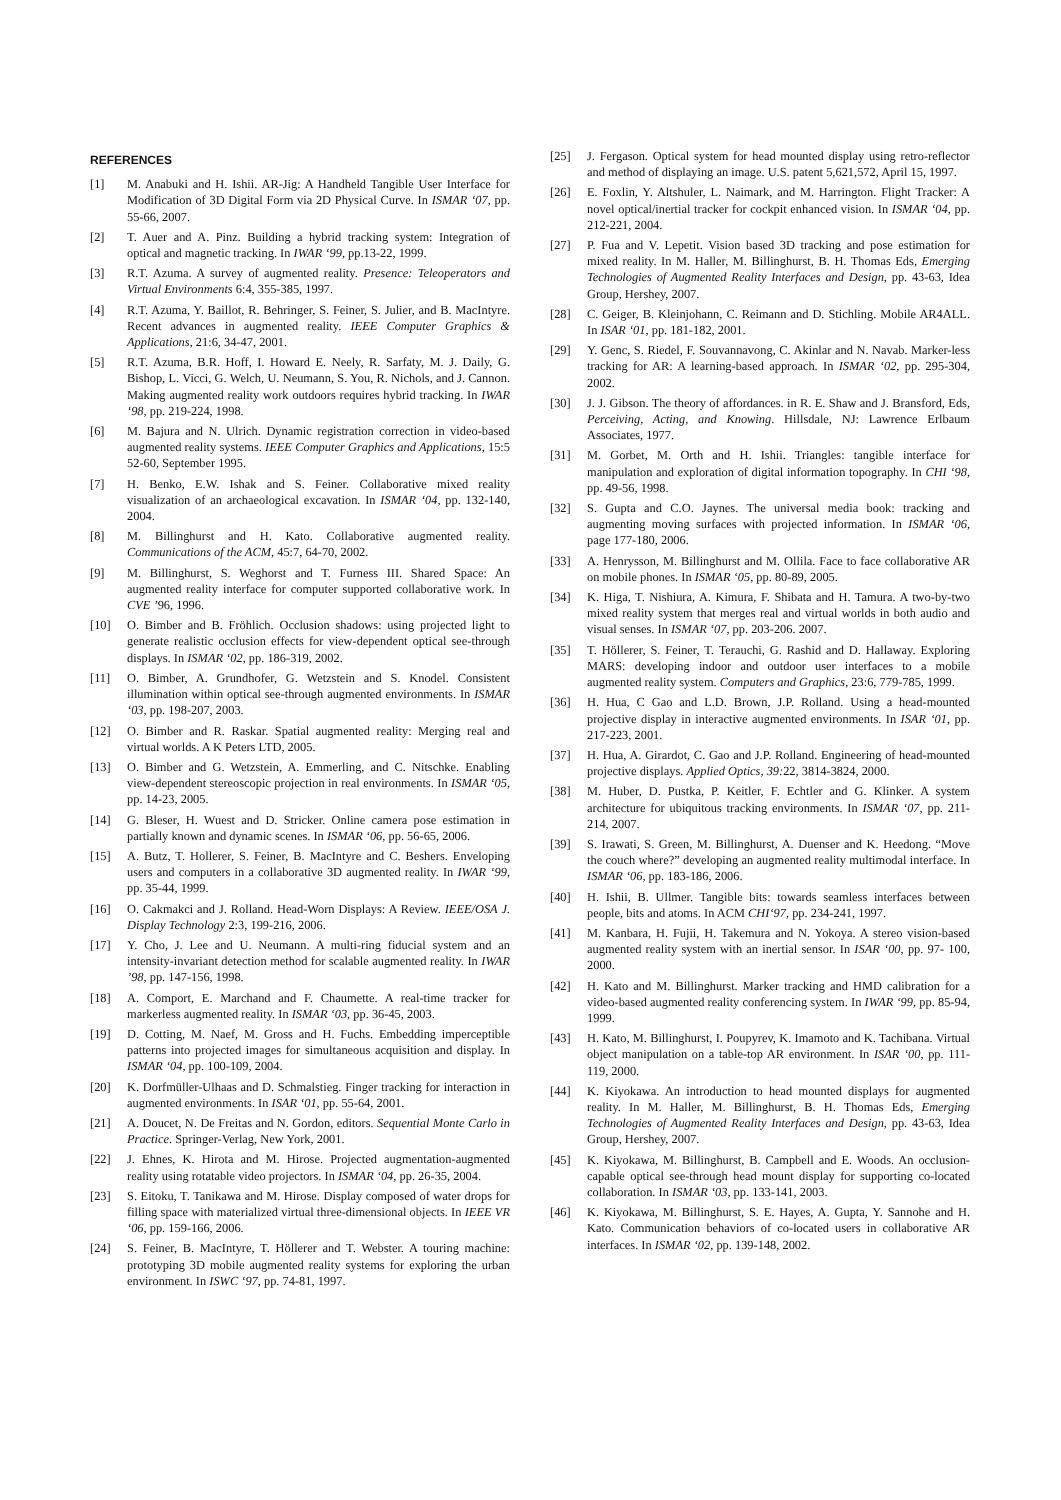REFERENCES
[1] M. Anabuki and H. Ishii. AR-Jig: A Handheld Tangible User Interface for Modification of 3D Digital Form via 2D Physical Curve. In ISMAR ‘07, pp. 55-66, 2007.
[2] T. Auer and A. Pinz. Building a hybrid tracking system: Integration of optical and magnetic tracking. In IWAR ‘99, pp.13-22, 1999.
[3] R.T. Azuma. A survey of augmented reality. Presence: Teleoperators and Virtual Environments 6:4, 355-385, 1997.
[4] R.T. Azuma, Y. Baillot, R. Behringer, S. Feiner, S. Julier, and B. MacIntyre. Recent advances in augmented reality. IEEE Computer Graphics & Applications, 21:6, 34-47, 2001.
[5] R.T. Azuma, B.R. Hoff, I. Howard E. Neely, R. Sarfaty, M. J. Daily, G. Bishop, L. Vicci, G. Welch, U. Neumann, S. You, R. Nichols, and J. Cannon. Making augmented reality work outdoors requires hybrid tracking. In IWAR ‘98, pp. 219-224, 1998.
[6] M. Bajura and N. Ulrich. Dynamic registration correction in video-based augmented reality systems. IEEE Computer Graphics and Applications, 15:5 52-60, September 1995.
[7] H. Benko, E.W. Ishak and S. Feiner. Collaborative mixed reality visualization of an archaeological excavation. In ISMAR ‘04, pp. 132-140, 2004.
[8] M. Billinghurst and H. Kato. Collaborative augmented reality. Communications of the ACM, 45:7, 64-70, 2002.
[9] M. Billinghurst, S. Weghorst and T. Furness III. Shared Space: An augmented reality interface for computer supported collaborative work. In CVE ’96, 1996.
[10] O. Bimber and B. Fröhlich. Occlusion shadows: using projected light to generate realistic occlusion effects for view-dependent optical see-through displays. In ISMAR ‘02, pp. 186-319, 2002.
[11] O. Bimber, A. Grundhofer, G. Wetzstein and S. Knodel. Consistent illumination within optical see-through augmented environments. In ISMAR ‘03, pp. 198-207, 2003.
[12] O. Bimber and R. Raskar. Spatial augmented reality: Merging real and virtual worlds. A K Peters LTD, 2005.
[13] O. Bimber and G. Wetzstein, A. Emmerling, and C. Nitschke. Enabling view-dependent stereoscopic projection in real environments. In ISMAR ‘05, pp. 14-23, 2005.
[14] G. Bleser, H. Wuest and D. Stricker. Online camera pose estimation in partially known and dynamic scenes. In ISMAR ‘06, pp. 56-65, 2006.
[15] A. Butz, T. Hollerer, S. Feiner, B. MacIntyre and C. Beshers. Enveloping users and computers in a collaborative 3D augmented reality. In IWAR ‘99, pp. 35-44, 1999.
[16] O. Cakmakci and J. Rolland. Head-Worn Displays: A Review. IEEE/OSA J. Display Technology 2:3, 199-216, 2006.
[17] Y. Cho, J. Lee and U. Neumann. A multi-ring fiducial system and an intensity-invariant detection method for scalable augmented reality. In IWAR ’98, pp. 147-156, 1998.
[18] A. Comport, E. Marchand and F. Chaumette. A real-time tracker for markerless augmented reality. In ISMAR ‘03, pp. 36-45, 2003.
[19] D. Cotting, M. Naef, M. Gross and H. Fuchs. Embedding imperceptible patterns into projected images for simultaneous acquisition and display. In ISMAR ‘04, pp. 100-109, 2004.
[20] K. Dorfmüller-Ulhaas and D. Schmalstieg. Finger tracking for interaction in augmented environments. In ISAR ‘01, pp. 55-64, 2001.
[21] A. Doucet, N. De Freitas and N. Gordon, editors. Sequential Monte Carlo in Practice. Springer-Verlag, New York, 2001.
[22] J. Ehnes, K. Hirota and M. Hirose. Projected augmentation-augmented reality using rotatable video projectors. In ISMAR ‘04, pp. 26-35, 2004.
[23] S. Eitoku, T. Tanikawa and M. Hirose. Display composed of water drops for filling space with materialized virtual three-dimensional objects. In IEEE VR ‘06, pp. 159-166, 2006.
[24] S. Feiner, B. MacIntyre, T. Höllerer and T. Webster. A touring machine: prototyping 3D mobile augmented reality systems for exploring the urban environment. In ISWC ‘97, pp. 74-81, 1997.
[25] J. Fergason. Optical system for head mounted display using retro-reflector and method of displaying an image. U.S. patent 5,621,572, April 15, 1997.
[26] E. Foxlin, Y. Altshuler, L. Naimark, and M. Harrington. Flight Tracker: A novel optical/inertial tracker for cockpit enhanced vision. In ISMAR ‘04, pp. 212-221, 2004.
[27] P. Fua and V. Lepetit. Vision based 3D tracking and pose estimation for mixed reality. In M. Haller, M. Billinghurst, B. H. Thomas Eds, Emerging Technologies of Augmented Reality Interfaces and Design, pp. 43-63, Idea Group, Hershey, 2007.
[28] C. Geiger, B. Kleinjohann, C. Reimann and D. Stichling. Mobile AR4ALL. In ISAR ‘01, pp. 181-182, 2001.
[29] Y. Genc, S. Riedel, F. Souvannavong, C. Akinlar and N. Navab. Marker-less tracking for AR: A learning-based approach. In ISMAR ‘02, pp. 295-304, 2002.
[30] J. J. Gibson. The theory of affordances. in R. E. Shaw and J. Bransford, Eds, Perceiving, Acting, and Knowing. Hillsdale, NJ: Lawrence Erlbaum Associates, 1977.
[31] M. Gorbet, M. Orth and H. Ishii. Triangles: tangible interface for manipulation and exploration of digital information topography. In CHI ‘98, pp. 49-56, 1998.
[32] S. Gupta and C.O. Jaynes. The universal media book: tracking and augmenting moving surfaces with projected information. In ISMAR ‘06, page 177-180, 2006.
[33] A. Henrysson, M. Billinghurst and M. Ollila. Face to face collaborative AR on mobile phones. In ISMAR ‘05, pp. 80-89, 2005.
[34] K. Higa, T. Nishiura, A. Kimura, F. Shibata and H. Tamura. A two-by-two mixed reality system that merges real and virtual worlds in both audio and visual senses. In ISMAR ‘07, pp. 203-206. 2007.
[35] T. Höllerer, S. Feiner, T. Terauchi, G. Rashid and D. Hallaway. Exploring MARS: developing indoor and outdoor user interfaces to a mobile augmented reality system. Computers and Graphics, 23:6, 779-785, 1999.
[36] H. Hua, C Gao and L.D. Brown, J.P. Rolland. Using a head-mounted projective display in interactive augmented environments. In ISAR ‘01, pp. 217-223, 2001.
[37] H. Hua, A. Girardot, C. Gao and J.P. Rolland. Engineering of head-mounted projective displays. Applied Optics, 39: 22, 3814-3824, 2000.
[38] M. Huber, D. Pustka, P. Keitler, F. Echtler and G. Klinker. A system architecture for ubiquitous tracking environments. In ISMAR ‘07, pp. 211-214, 2007.
[39] S. Irawati, S. Green, M. Billinghurst, A. Duenser and K. Heedong. “Move the couch where?” developing an augmented reality multimodal interface. In ISMAR ‘06, pp. 183-186, 2006.
[40] H. Ishii, B. Ullmer. Tangible bits: towards seamless interfaces between people, bits and atoms. In ACM CHI‘97, pp. 234-241, 1997.
[41] M. Kanbara, H. Fujii, H. Takemura and N. Yokoya. A stereo vision-based augmented reality system with an inertial sensor. In ISAR ‘00, pp. 97- 100, 2000.
[42] H. Kato and M. Billinghurst. Marker tracking and HMD calibration for a video-based augmented reality conferencing system. In IWAR ‘99, pp. 85-94, 1999.
[43] H. Kato, M. Billinghurst, I. Poupyrev, K. Imamoto and K. Tachibana. Virtual object manipulation on a table-top AR environment. In ISAR ‘00, pp. 111-119, 2000.
[44] K. Kiyokawa. An introduction to head mounted displays for augmented reality. In M. Haller, M. Billinghurst, B. H. Thomas Eds, Emerging Technologies of Augmented Reality Interfaces and Design, pp. 43-63, Idea Group, Hershey, 2007.
[45] K. Kiyokawa, M. Billinghurst, B. Campbell and E. Woods. An occlusion-capable optical see-through head mount display for supporting co-located collaboration. In ISMAR ‘03, pp. 133-141, 2003.
[46] K. Kiyokawa, M. Billinghurst, S. E. Hayes, A. Gupta, Y. Sannohe and H. Kato. Communication behaviors of co-located users in collaborative AR interfaces. In ISMAR ‘02, pp. 139-148, 2002.